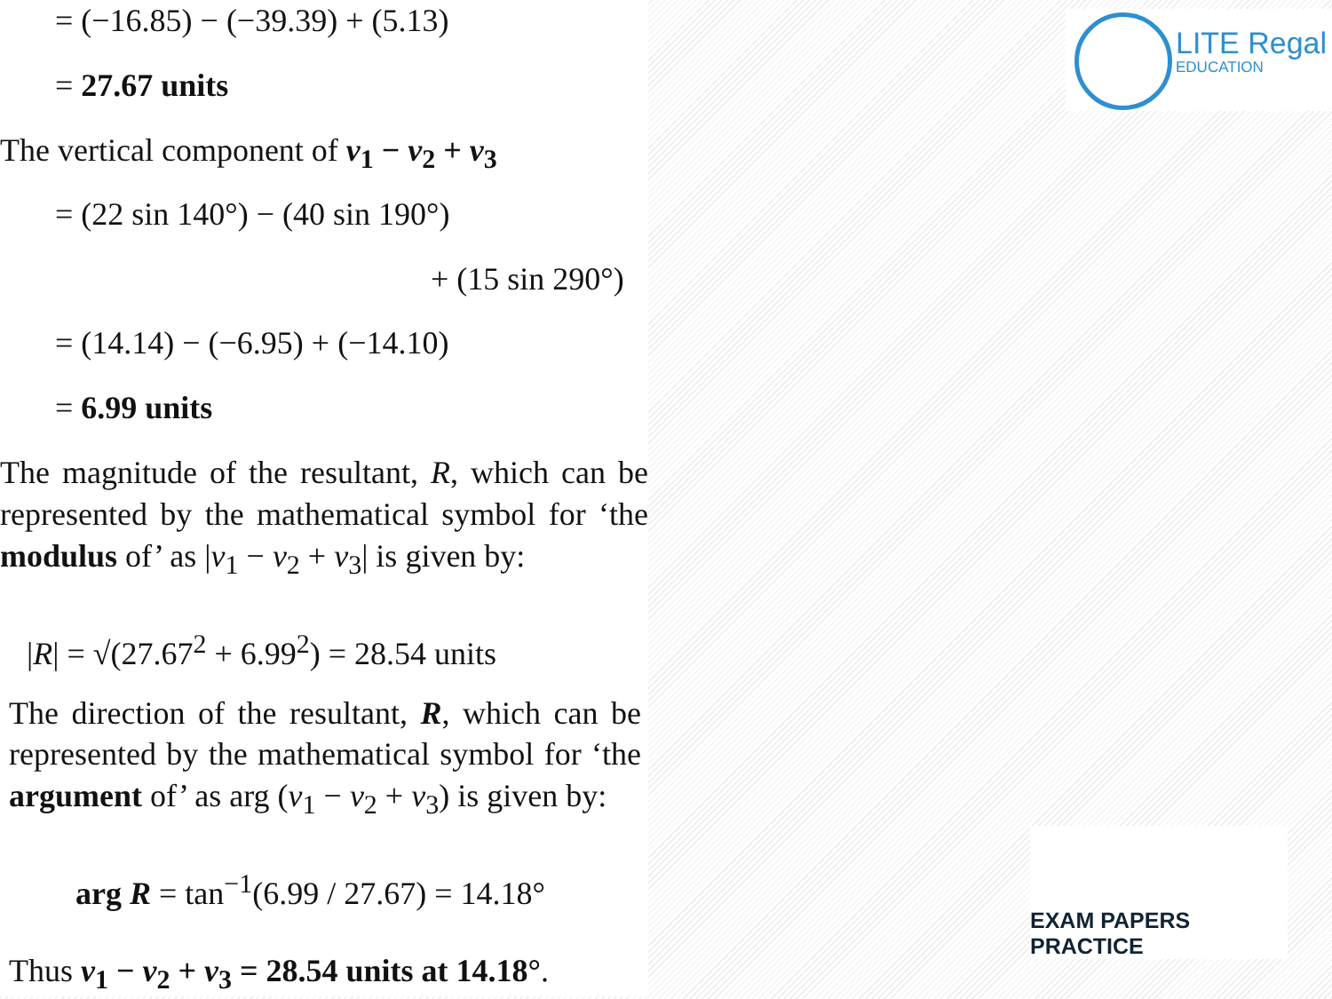= (−16.85) − (−39.39) + (5.13)
= 27.67 units
The vertical component of v<sub>1</sub> − v<sub>2</sub> + v<sub>3</sub>
= (22 sin 140°) − (40 sin 190°)
+ (15 sin 290°)
= (14.14) − (−6.95) + (−14.10)
= 6.99 units
The magnitude of the resultant, R, which can be represented by the mathematical symbol for ‘the modulus of’ as |v<sub>1</sub> − v<sub>2</sub> + v<sub>3</sub>| is given by:
|R| = √(27.67<sup>2</sup> + 6.99<sup>2</sup>) = 28.54 units
The direction of the resultant, R, which can be represented by the mathematical symbol for ‘the argument of’ as arg (v<sub>1</sub> − v<sub>2</sub> + v<sub>3</sub>) is given by:
arg R = tan<sup>−1</sup>(6.99 / 27.67) = 14.18°
Thus v<sub>1</sub> − v<sub>2</sub> + v<sub>3</sub> = 28.54 units at 14.18°.
LITE Regal
EDUCATION
EXAM PAPERS PRACTICE